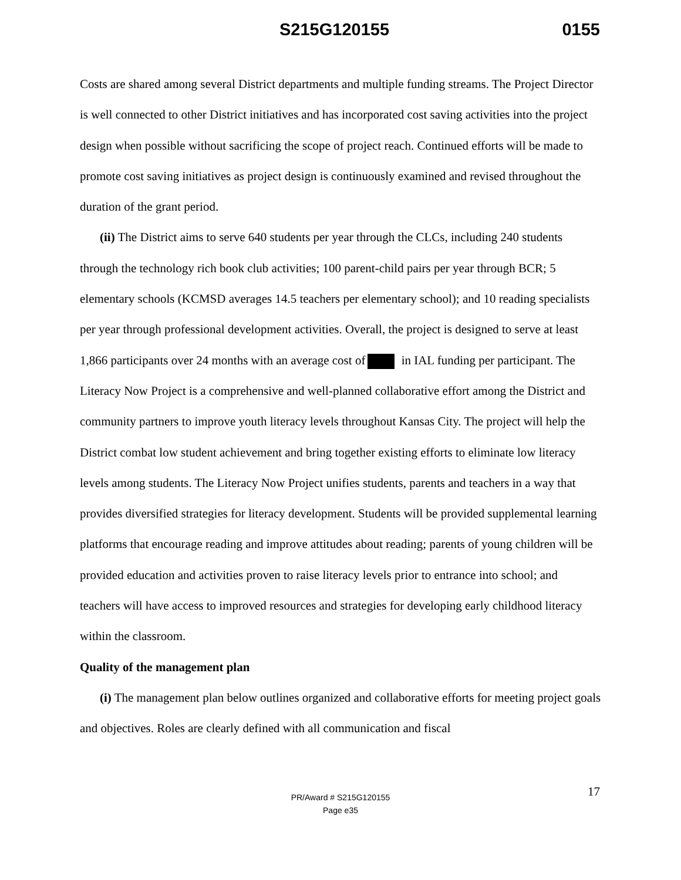S215G120155 0155
Costs are shared among several District departments and multiple funding streams. The Project Director is well connected to other District initiatives and has incorporated cost saving activities into the project design when possible without sacrificing the scope of project reach. Continued efforts will be made to promote cost saving initiatives as project design is continuously examined and revised throughout the duration of the grant period.
(ii) The District aims to serve 640 students per year through the CLCs, including 240 students through the technology rich book club activities; 100 parent-child pairs per year through BCR; 5 elementary schools (KCMSD averages 14.5 teachers per elementary school); and 10 reading specialists per year through professional development activities. Overall, the project is designed to serve at least 1,866 participants over 24 months with an average cost of in IAL funding per participant. The Literacy Now Project is a comprehensive and well-planned collaborative effort among the District and community partners to improve youth literacy levels throughout Kansas City. The project will help the District combat low student achievement and bring together existing efforts to eliminate low literacy levels among students. The Literacy Now Project unifies students, parents and teachers in a way that provides diversified strategies for literacy development. Students will be provided supplemental learning platforms that encourage reading and improve attitudes about reading; parents of young children will be provided education and activities proven to raise literacy levels prior to entrance into school; and teachers will have access to improved resources and strategies for developing early childhood literacy within the classroom.
Quality of the management plan
(i) The management plan below outlines organized and collaborative efforts for meeting project goals and objectives. Roles are clearly defined with all communication and fiscal
17
PR/Award # S215G120155
Page e35